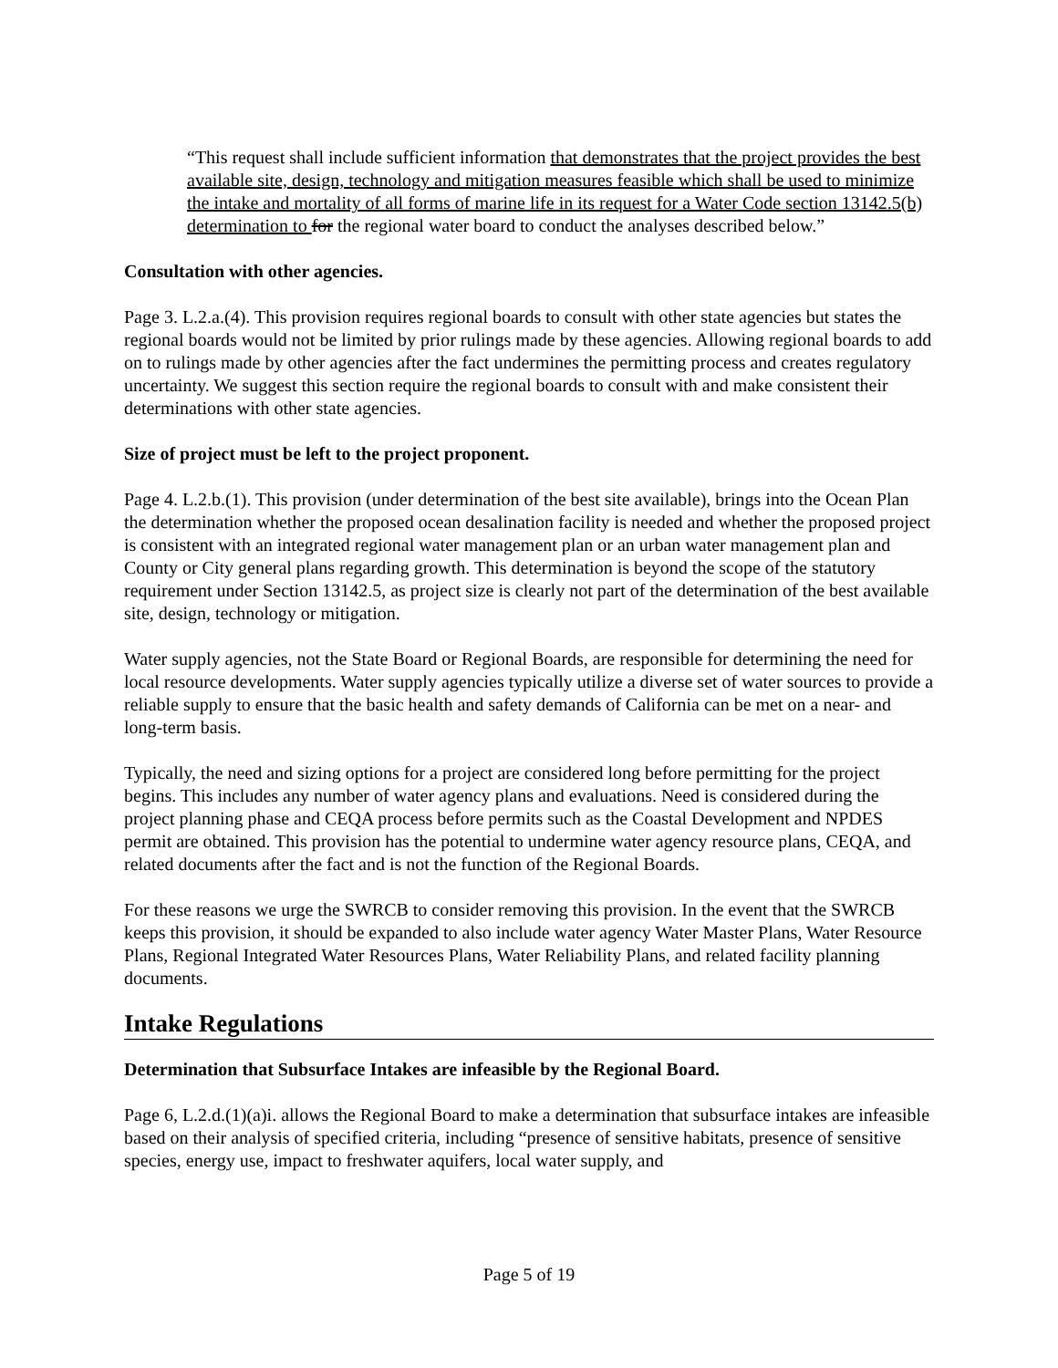“This request shall include sufficient information that demonstrates that the project provides the best available site, design, technology and mitigation measures feasible which shall be used to minimize the intake and mortality of all forms of marine life in its request for a Water Code section 13142.5(b) determination to for the regional water board to conduct the analyses described below.”
Consultation with other agencies.
Page 3. L.2.a.(4). This provision requires regional boards to consult with other state agencies but states the regional boards would not be limited by prior rulings made by these agencies. Allowing regional boards to add on to rulings made by other agencies after the fact undermines the permitting process and creates regulatory uncertainty. We suggest this section require the regional boards to consult with and make consistent their determinations with other state agencies.
Size of project must be left to the project proponent.
Page 4. L.2.b.(1). This provision (under determination of the best site available), brings into the Ocean Plan the determination whether the proposed ocean desalination facility is needed and whether the proposed project is consistent with an integrated regional water management plan or an urban water management plan and County or City general plans regarding growth. This determination is beyond the scope of the statutory requirement under Section 13142.5, as project size is clearly not part of the determination of the best available site, design, technology or mitigation.
Water supply agencies, not the State Board or Regional Boards, are responsible for determining the need for local resource developments. Water supply agencies typically utilize a diverse set of water sources to provide a reliable supply to ensure that the basic health and safety demands of California can be met on a near- and long-term basis.
Typically, the need and sizing options for a project are considered long before permitting for the project begins. This includes any number of water agency plans and evaluations. Need is considered during the project planning phase and CEQA process before permits such as the Coastal Development and NPDES permit are obtained. This provision has the potential to undermine water agency resource plans, CEQA, and related documents after the fact and is not the function of the Regional Boards.
For these reasons we urge the SWRCB to consider removing this provision. In the event that the SWRCB keeps this provision, it should be expanded to also include water agency Water Master Plans, Water Resource Plans, Regional Integrated Water Resources Plans, Water Reliability Plans, and related facility planning documents.
Intake Regulations
Determination that Subsurface Intakes are infeasible by the Regional Board.
Page 6, L.2.d.(1)(a)i. allows the Regional Board to make a determination that subsurface intakes are infeasible based on their analysis of specified criteria, including “presence of sensitive habitats, presence of sensitive species, energy use, impact to freshwater aquifers, local water supply, and
Page 5 of 19